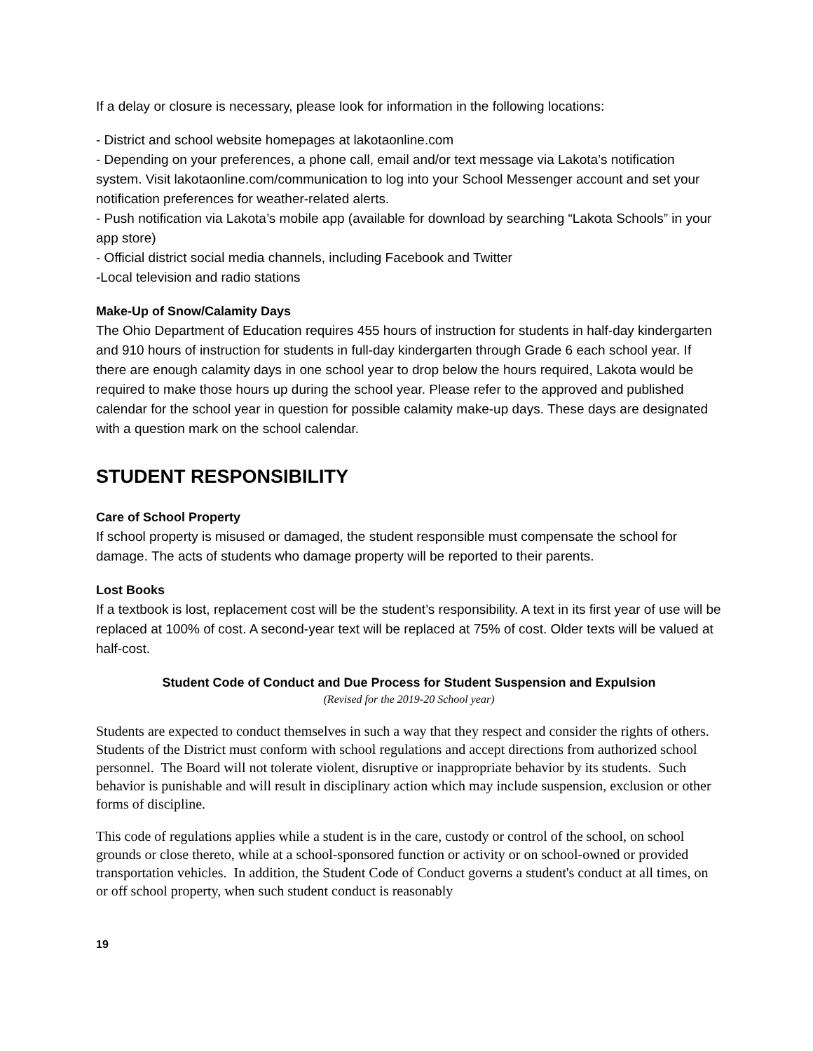If a delay or closure is necessary, please look for information in the following locations:
- District and school website homepages at lakotaonline.com
- Depending on your preferences, a phone call, email and/or text message via Lakota’s notification system. Visit lakotaonline.com/communication to log into your School Messenger account and set your notification preferences for weather-related alerts.
- Push notification via Lakota’s mobile app (available for download by searching “Lakota Schools” in your app store)
- Official district social media channels, including Facebook and Twitter
-Local television and radio stations
Make-Up of Snow/Calamity Days
The Ohio Department of Education requires 455 hours of instruction for students in half-day kindergarten and 910 hours of instruction for students in full-day kindergarten through Grade 6 each school year. If there are enough calamity days in one school year to drop below the hours required, Lakota would be required to make those hours up during the school year. Please refer to the approved and published calendar for the school year in question for possible calamity make-up days. These days are designated with a question mark on the school calendar.
STUDENT RESPONSIBILITY
Care of School Property
If school property is misused or damaged, the student responsible must compensate the school for damage. The acts of students who damage property will be reported to their parents.
Lost Books
If a textbook is lost, replacement cost will be the student’s responsibility. A text in its first year of use will be replaced at 100% of cost. A second-year text will be replaced at 75% of cost. Older texts will be valued at half-cost.
Student Code of Conduct and Due Process for Student Suspension and Expulsion
(Revised for the 2019-20 School year)
Students are expected to conduct themselves in such a way that they respect and consider the rights of others. Students of the District must conform with school regulations and accept directions from authorized school personnel. The Board will not tolerate violent, disruptive or inappropriate behavior by its students. Such behavior is punishable and will result in disciplinary action which may include suspension, exclusion or other forms of discipline.
This code of regulations applies while a student is in the care, custody or control of the school, on school grounds or close thereto, while at a school-sponsored function or activity or on school-owned or provided transportation vehicles. In addition, the Student Code of Conduct governs a student's conduct at all times, on or off school property, when such student conduct is reasonably
19